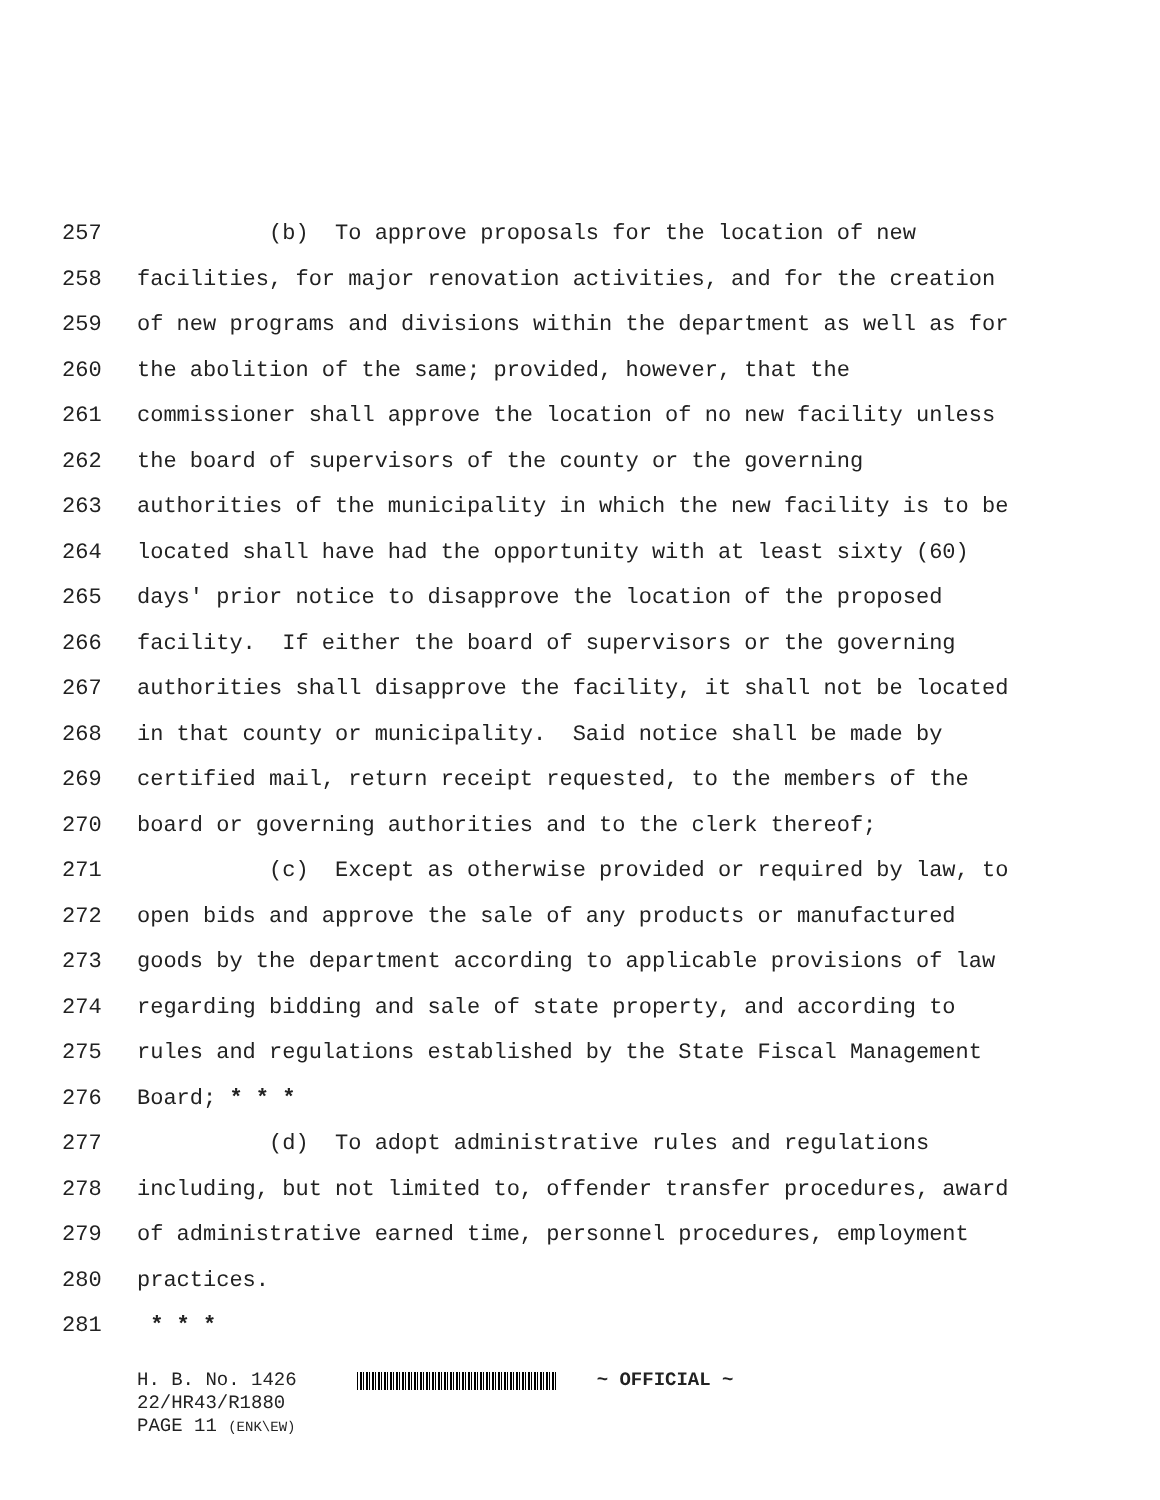257 (b) To approve proposals for the location of new
258 facilities, for major renovation activities, and for the creation
259 of new programs and divisions within the department as well as for
260 the abolition of the same; provided, however, that the
261 commissioner shall approve the location of no new facility unless
262 the board of supervisors of the county or the governing
263 authorities of the municipality in which the new facility is to be
264 located shall have had the opportunity with at least sixty (60)
265 days' prior notice to disapprove the location of the proposed
266 facility. If either the board of supervisors or the governing
267 authorities shall disapprove the facility, it shall not be located
268 in that county or municipality. Said notice shall be made by
269 certified mail, return receipt requested, to the members of the
270 board or governing authorities and to the clerk thereof;
271 (c) Except as otherwise provided or required by law, to
272 open bids and approve the sale of any products or manufactured
273 goods by the department according to applicable provisions of law
274 regarding bidding and sale of state property, and according to
275 rules and regulations established by the State Fiscal Management
276 Board; * * *
277 (d) To adopt administrative rules and regulations
278 including, but not limited to, offender transfer procedures, award
279 of administrative earned time, personnel procedures, employment
280 practices.
281 * * *
H. B. No. 1426 ~ OFFICIAL ~
22/HR43/R1880
PAGE 11 (ENK\EW)